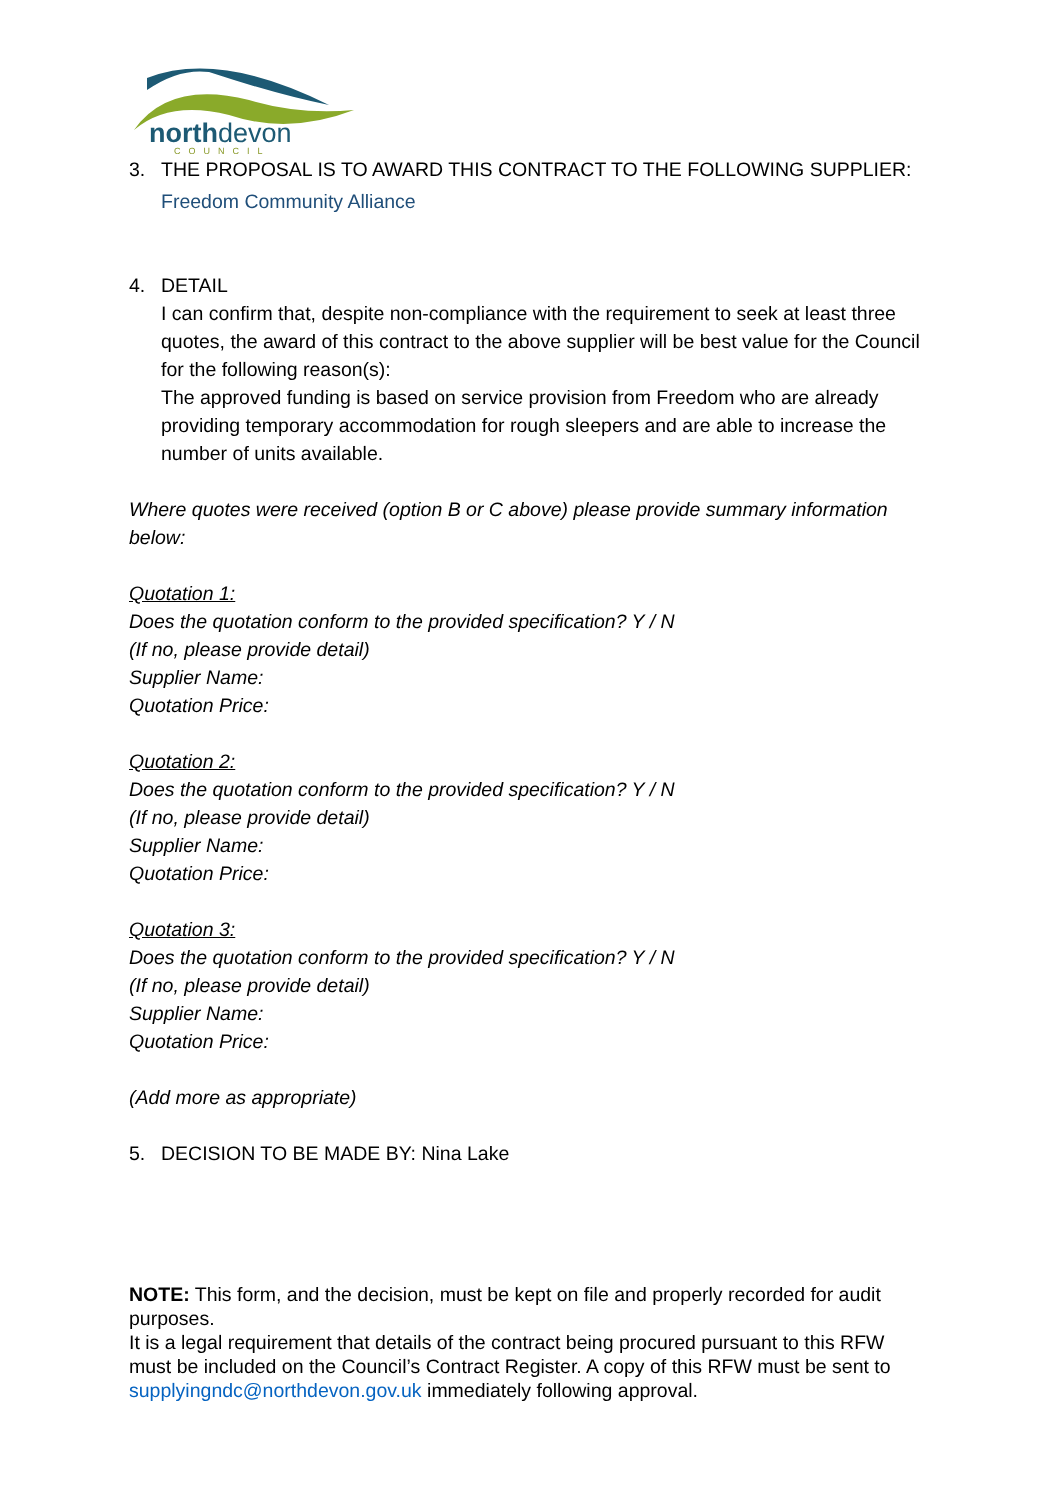northdevon
COUNCIL
3. THE PROPOSAL IS TO AWARD THIS CONTRACT TO THE FOLLOWING SUPPLIER:
Freedom Community Alliance
4. DETAIL
I can confirm that, despite non-compliance with the requirement to seek at least three quotes, the award of this contract to the above supplier will be best value for the Council for the following reason(s):
The approved funding is based on service provision from Freedom who are already providing temporary accommodation for rough sleepers and are able to increase the number of units available.
Where quotes were received (option B or C above) please provide summary information below:
Quotation 1:
Does the quotation conform to the provided specification? Y / N
(If no, please provide detail)
Supplier Name:
Quotation Price:
Quotation 2:
Does the quotation conform to the provided specification? Y / N
(If no, please provide detail)
Supplier Name:
Quotation Price:
Quotation 3:
Does the quotation conform to the provided specification? Y / N
(If no, please provide detail)
Supplier Name:
Quotation Price:
(Add more as appropriate)
5. DECISION TO BE MADE BY: Nina Lake
NOTE: This form, and the decision, must be kept on file and properly recorded for audit purposes.
It is a legal requirement that details of the contract being procured pursuant to this RFW must be included on the Council’s Contract Register. A copy of this RFW must be sent to supplyingndc@northdevon.gov.uk immediately following approval.